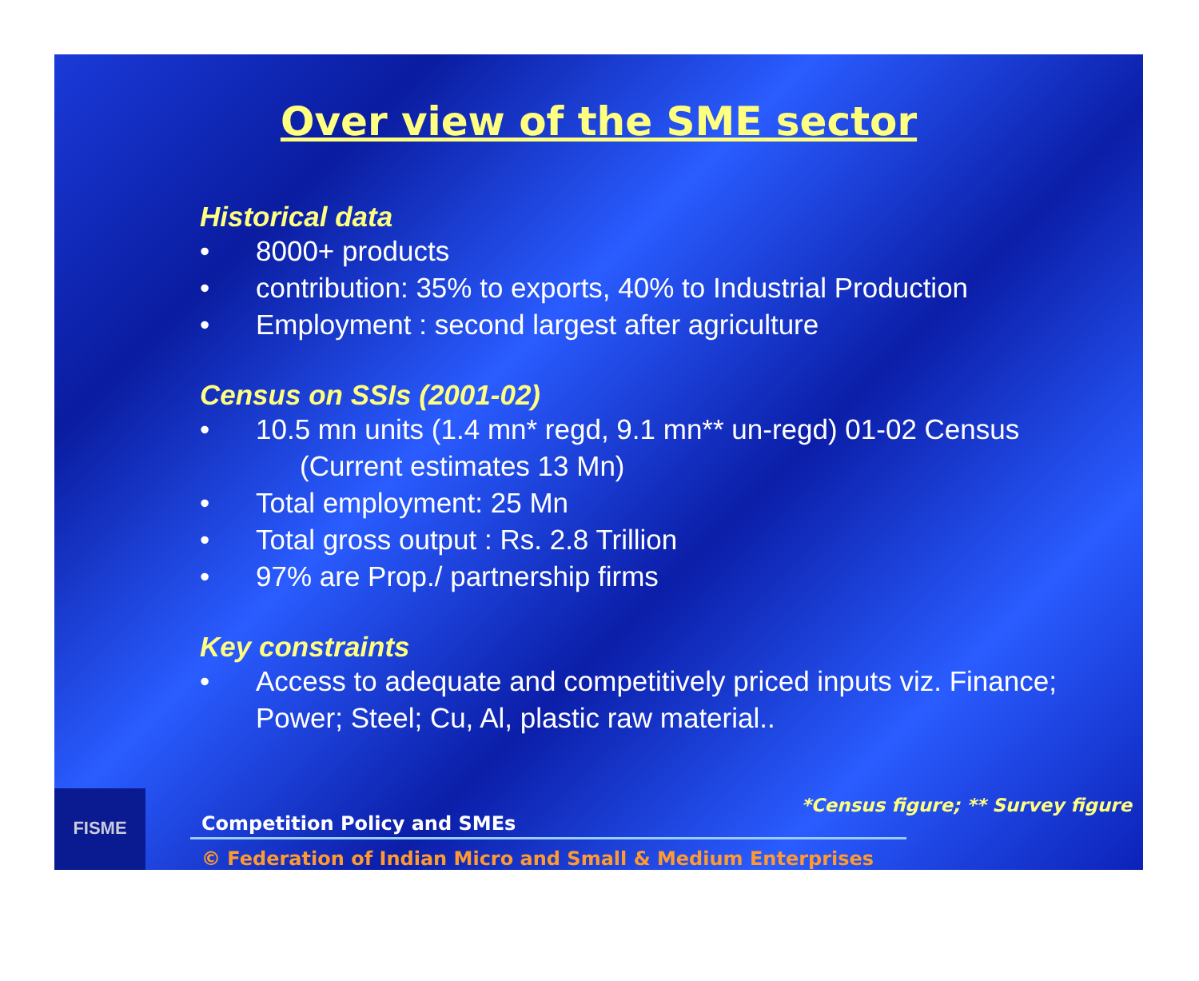Over view of the SME sector
Historical data
• 8000+ products
• contribution: 35% to exports, 40% to Industrial Production
• Employment : second largest after agriculture
Census on SSIs (2001-02)
• 10.5 mn units (1.4 mn* regd, 9.1 mn** un-regd) 01-02 Census
(Current estimates 13 Mn)
• Total employment: 25 Mn
• Total gross output : Rs. 2.8 Trillion
• 97% are Prop./ partnership firms
Key constraints
• Access to adequate and competitively priced inputs viz. Finance; Power; Steel; Cu, Al, plastic raw material..
FISME
*Census figure; ** Survey figure
Competition Policy and SMEs
© Federation of Indian Micro and Small & Medium Enterprises